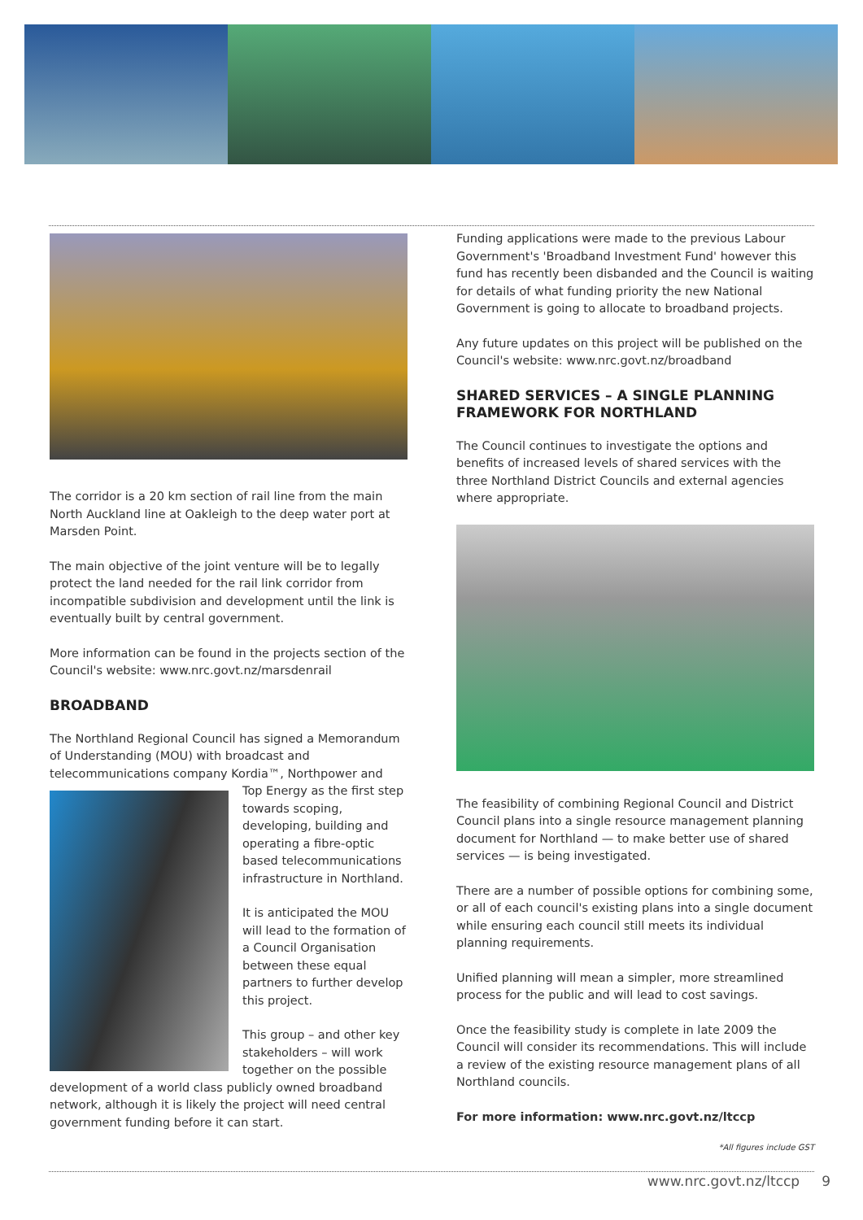The corridor is a 20 km section of rail line from the main North Auckland line at Oakleigh to the deep water port at Marsden Point.
The main objective of the joint venture will be to legally protect the land needed for the rail link corridor from incompatible subdivision and development until the link is eventually built by central government.
More information can be found in the projects section of the Council's website: www.nrc.govt.nz/marsdenrail
BROADBAND
The Northland Regional Council has signed a Memorandum of Understanding (MOU) with broadcast and telecommunications company Kordia™, Northpower and
Top Energy as the first step towards scoping, developing, building and operating a fibre-optic based telecommunications infrastructure in Northland.
It is anticipated the MOU will lead to the formation of a Council Organisation between these equal partners to further develop this project.
This group – and other key stakeholders – will work together on the possible development of a world class publicly owned broadband network, although it is likely the project will need central government funding before it can start.
Funding applications were made to the previous Labour Government's 'Broadband Investment Fund' however this fund has recently been disbanded and the Council is waiting for details of what funding priority the new National Government is going to allocate to broadband projects.
Any future updates on this project will be published on the Council's website: www.nrc.govt.nz/broadband
SHARED SERVICES – A SINGLE PLANNING FRAMEWORK FOR NORTHLAND
The Council continues to investigate the options and benefits of increased levels of shared services with the three Northland District Councils and external agencies where appropriate.
The feasibility of combining Regional Council and District Council plans into a single resource management planning document for Northland — to make better use of shared services — is being investigated.
There are a number of possible options for combining some, or all of each council's existing plans into a single document while ensuring each council still meets its individual planning requirements.
Unified planning will mean a simpler, more streamlined process for the public and will lead to cost savings.
Once the feasibility study is complete in late 2009 the Council will consider its recommendations. This will include a review of the existing resource management plans of all Northland councils.
For more information: www.nrc.govt.nz/ltccp
*All figures include GST
www.nrc.govt.nz/ltccp 9